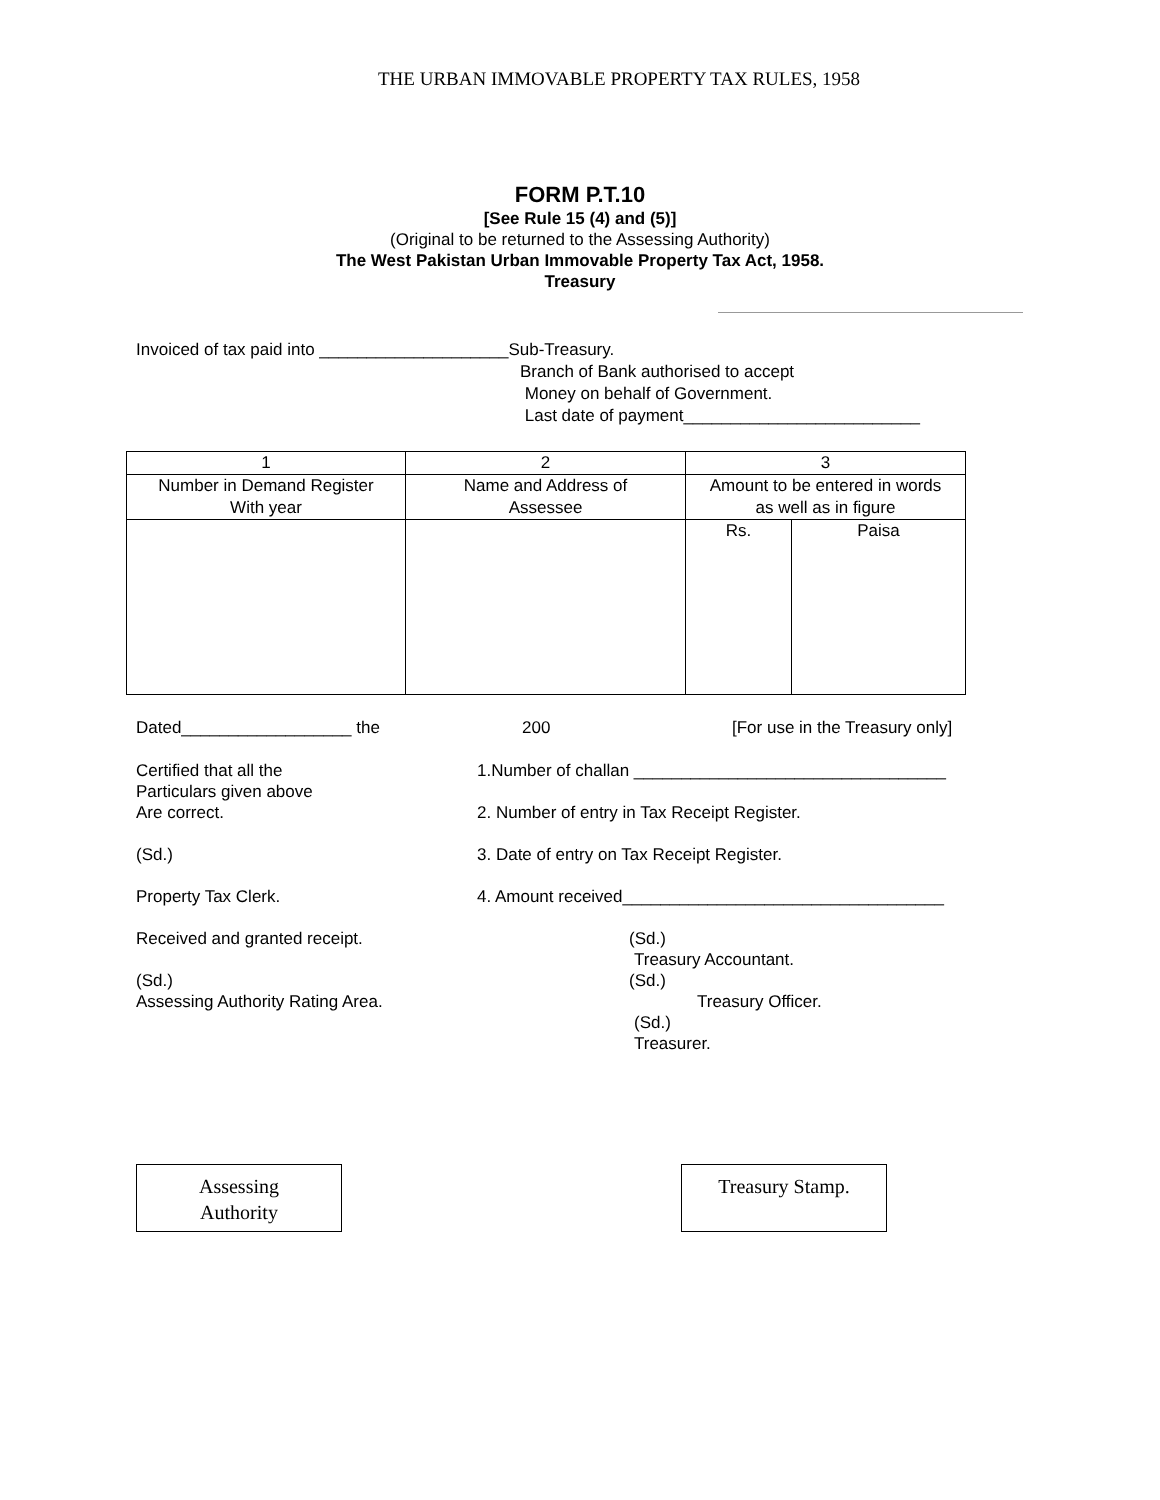THE URBAN IMMOVABLE PROPERTY TAX RULES, 1958
FORM P.T.10
[See Rule 15 (4) and (5)]
(Original to be returned to the Assessing Authority)
The West Pakistan Urban Immovable Property Tax Act, 1958.
Treasury
Invoiced of tax paid into ____________________Sub-Treasury.
Branch of Bank authorised to accept
Money on behalf of Government.
Last date of payment_________________________
| 1 | 2 | 3 | |
| Number in Demand Register With year | Name and Address of Assessee | Amount to be entered in words as well as in figure | |
| | | Rs. | Paisa |
Dated__________________ the 200 [For use in the Treasury only]
Certified that all the
Particulars given above
Are correct.
(Sd.)
Property Tax Clerk.
Received and granted receipt.
(Sd.)
Assessing Authority Rating Area. 1.Number of challan _________________________________
2. Number of entry in Tax Receipt Register.
3. Date of entry on Tax Receipt Register.
4. Amount received__________________________________
(Sd.)
Treasury Accountant.
(Sd.)
Treasury Officer.
(Sd.)
Treasurer.
Assessing
Authority
Treasury Stamp.